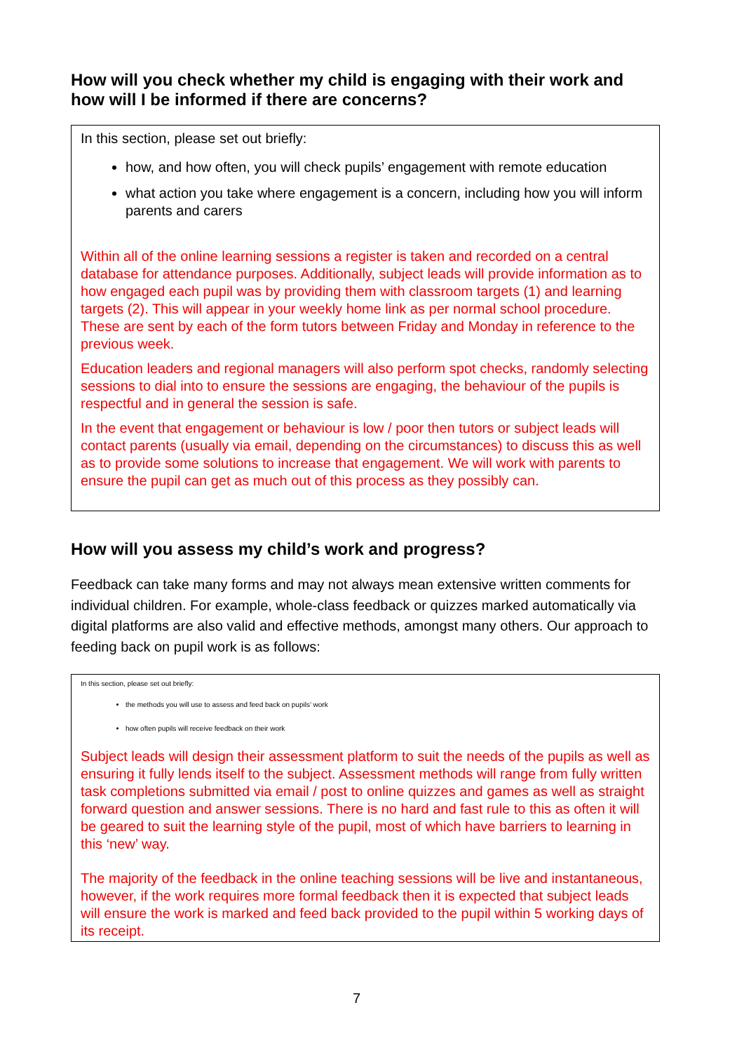How will you check whether my child is engaging with their work and how will I be informed if there are concerns?
In this section, please set out briefly:
how, and how often, you will check pupils’ engagement with remote education
what action you take where engagement is a concern, including how you will inform parents and carers
Within all of the online learning sessions a register is taken and recorded on a central database for attendance purposes. Additionally, subject leads will provide information as to how engaged each pupil was by providing them with classroom targets (1) and learning targets (2). This will appear in your weekly home link as per normal school procedure. These are sent by each of the form tutors between Friday and Monday in reference to the previous week.
Education leaders and regional managers will also perform spot checks, randomly selecting sessions to dial into to ensure the sessions are engaging, the behaviour of the pupils is respectful and in general the session is safe.
In the event that engagement or behaviour is low / poor then tutors or subject leads will contact parents (usually via email, depending on the circumstances) to discuss this as well as to provide some solutions to increase that engagement. We will work with parents to ensure the pupil can get as much out of this process as they possibly can.
How will you assess my child’s work and progress?
Feedback can take many forms and may not always mean extensive written comments for individual children. For example, whole-class feedback or quizzes marked automatically via digital platforms are also valid and effective methods, amongst many others. Our approach to feeding back on pupil work is as follows:
In this section, please set out briefly:
the methods you will use to assess and feed back on pupils’ work
how often pupils will receive feedback on their work
Subject leads will design their assessment platform to suit the needs of the pupils as well as ensuring it fully lends itself to the subject. Assessment methods will range from fully written task completions submitted via email / post to online quizzes and games as well as straight forward question and answer sessions. There is no hard and fast rule to this as often it will be geared to suit the learning style of the pupil, most of which have barriers to learning in this ‘new’ way.
The majority of the feedback in the online teaching sessions will be live and instantaneous, however, if the work requires more formal feedback then it is expected that subject leads will ensure the work is marked and feed back provided to the pupil within 5 working days of its receipt.
7